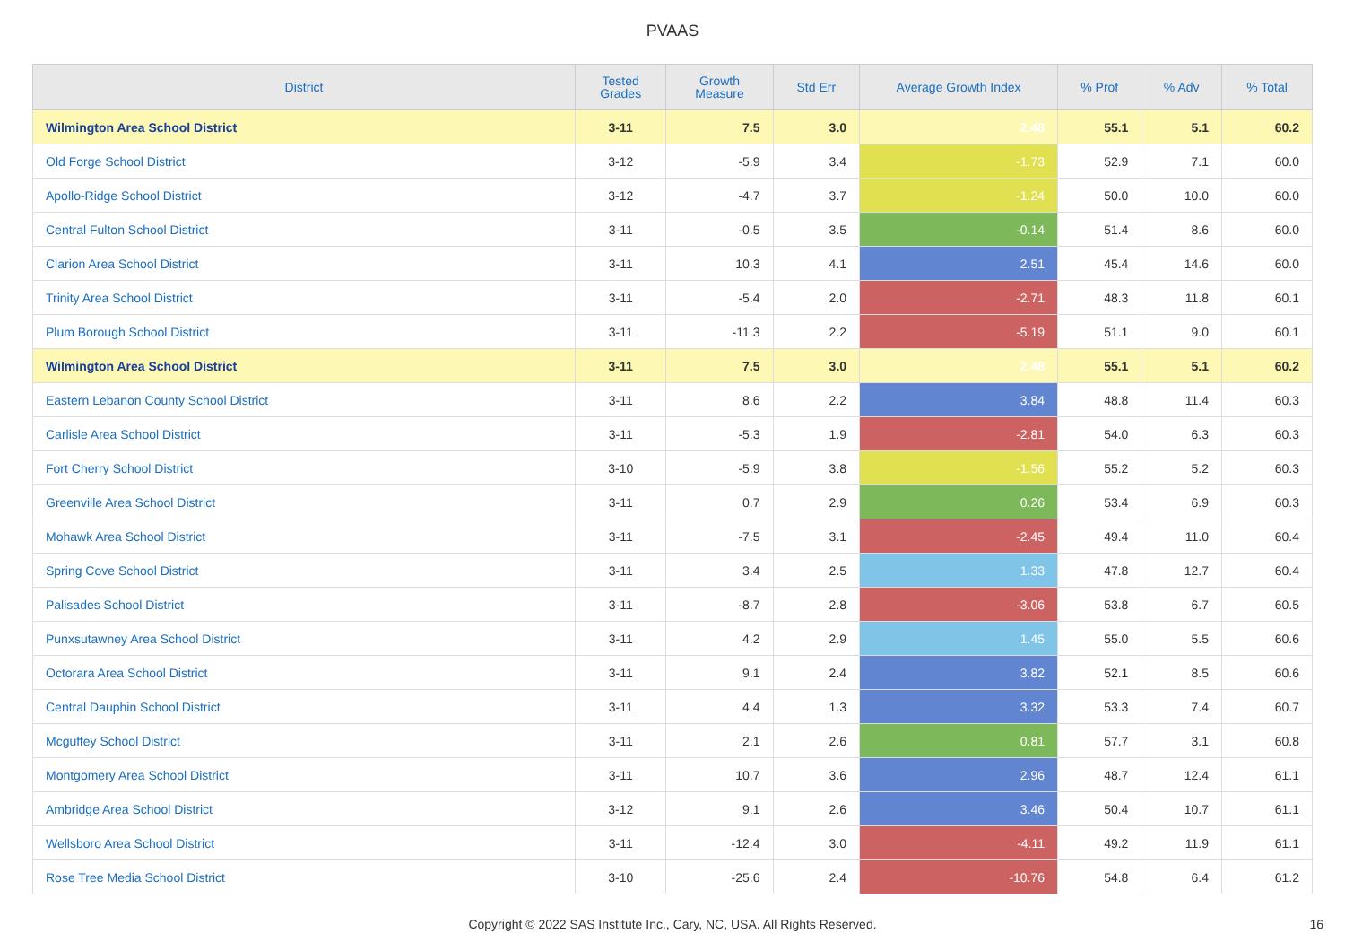PVAAS
| District | Tested Grades | Growth Measure | Std Err | Average Growth Index | % Prof | % Adv | % Total |
| --- | --- | --- | --- | --- | --- | --- | --- |
| Wilmington Area School District | 3-11 | 7.5 | 3.0 | 2.48 | 55.1 | 5.1 | 60.2 |
| Old Forge School District | 3-12 | -5.9 | 3.4 | -1.73 | 52.9 | 7.1 | 60.0 |
| Apollo-Ridge School District | 3-12 | -4.7 | 3.7 | -1.24 | 50.0 | 10.0 | 60.0 |
| Central Fulton School District | 3-11 | -0.5 | 3.5 | -0.14 | 51.4 | 8.6 | 60.0 |
| Clarion Area School District | 3-11 | 10.3 | 4.1 | 2.51 | 45.4 | 14.6 | 60.0 |
| Trinity Area School District | 3-11 | -5.4 | 2.0 | -2.71 | 48.3 | 11.8 | 60.1 |
| Plum Borough School District | 3-11 | -11.3 | 2.2 | -5.19 | 51.1 | 9.0 | 60.1 |
| Wilmington Area School District | 3-11 | 7.5 | 3.0 | 2.48 | 55.1 | 5.1 | 60.2 |
| Eastern Lebanon County School District | 3-11 | 8.6 | 2.2 | 3.84 | 48.8 | 11.4 | 60.3 |
| Carlisle Area School District | 3-11 | -5.3 | 1.9 | -2.81 | 54.0 | 6.3 | 60.3 |
| Fort Cherry School District | 3-10 | -5.9 | 3.8 | -1.56 | 55.2 | 5.2 | 60.3 |
| Greenville Area School District | 3-11 | 0.7 | 2.9 | 0.26 | 53.4 | 6.9 | 60.3 |
| Mohawk Area School District | 3-11 | -7.5 | 3.1 | -2.45 | 49.4 | 11.0 | 60.4 |
| Spring Cove School District | 3-11 | 3.4 | 2.5 | 1.33 | 47.8 | 12.7 | 60.4 |
| Palisades School District | 3-11 | -8.7 | 2.8 | -3.06 | 53.8 | 6.7 | 60.5 |
| Punxsutawney Area School District | 3-11 | 4.2 | 2.9 | 1.45 | 55.0 | 5.5 | 60.6 |
| Octorara Area School District | 3-11 | 9.1 | 2.4 | 3.82 | 52.1 | 8.5 | 60.6 |
| Central Dauphin School District | 3-11 | 4.4 | 1.3 | 3.32 | 53.3 | 7.4 | 60.7 |
| Mcguffey School District | 3-11 | 2.1 | 2.6 | 0.81 | 57.7 | 3.1 | 60.8 |
| Montgomery Area School District | 3-11 | 10.7 | 3.6 | 2.96 | 48.7 | 12.4 | 61.1 |
| Ambridge Area School District | 3-12 | 9.1 | 2.6 | 3.46 | 50.4 | 10.7 | 61.1 |
| Wellsboro Area School District | 3-11 | -12.4 | 3.0 | -4.11 | 49.2 | 11.9 | 61.1 |
| Rose Tree Media School District | 3-10 | -25.6 | 2.4 | -10.76 | 54.8 | 6.4 | 61.2 |
Copyright © 2022 SAS Institute Inc., Cary, NC, USA. All Rights Reserved. 16